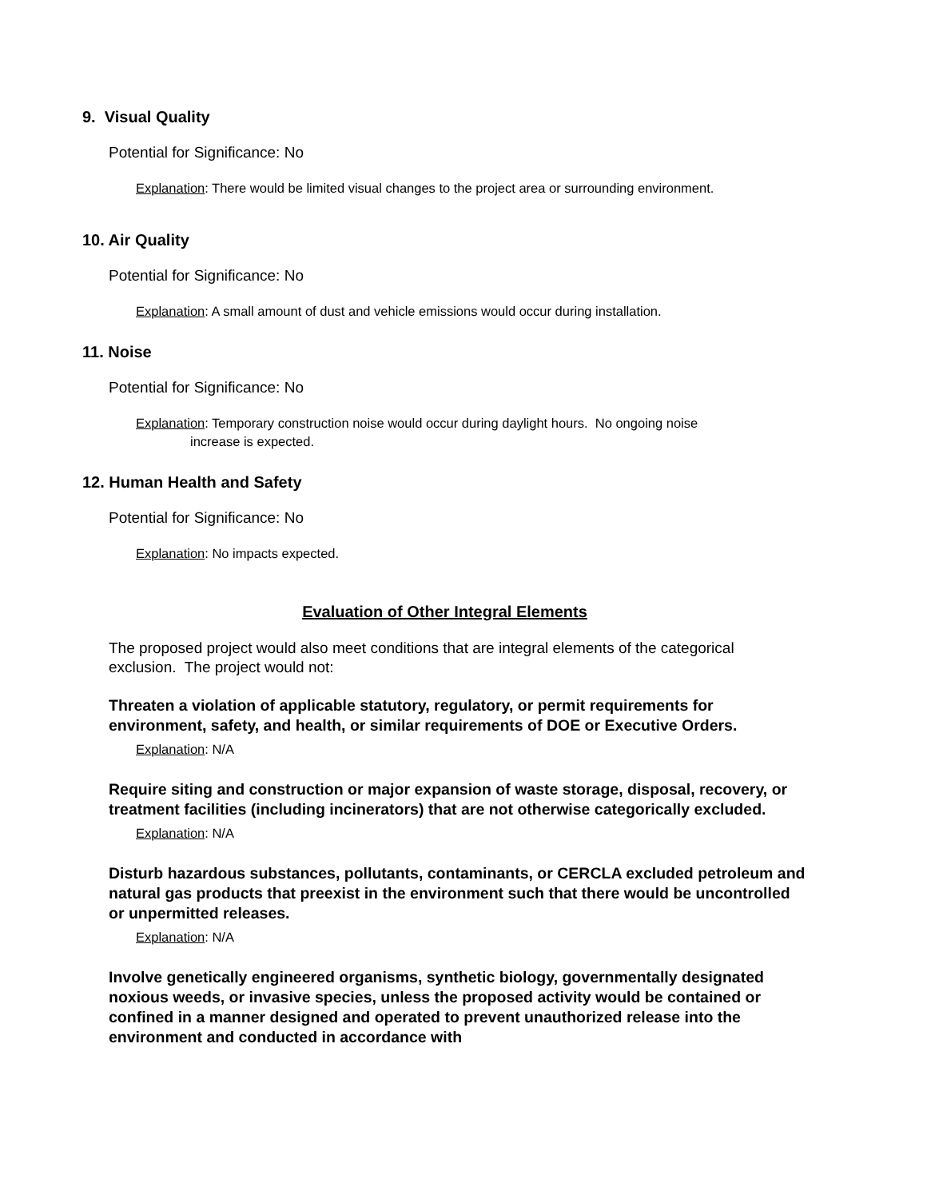9. Visual Quality
Potential for Significance: No
Explanation: There would be limited visual changes to the project area or surrounding environment.
10. Air Quality
Potential for Significance: No
Explanation: A small amount of dust and vehicle emissions would occur during installation.
11. Noise
Potential for Significance: No
Explanation: Temporary construction noise would occur during daylight hours. No ongoing noise
increase is expected.
12. Human Health and Safety
Potential for Significance: No
Explanation: No impacts expected.
Evaluation of Other Integral Elements
The proposed project would also meet conditions that are integral elements of the categorical exclusion. The project would not:
Threaten a violation of applicable statutory, regulatory, or permit requirements for environment, safety, and health, or similar requirements of DOE or Executive Orders.
Explanation: N/A
Require siting and construction or major expansion of waste storage, disposal, recovery, or treatment facilities (including incinerators) that are not otherwise categorically excluded.
Explanation: N/A
Disturb hazardous substances, pollutants, contaminants, or CERCLA excluded petroleum and natural gas products that preexist in the environment such that there would be uncontrolled or unpermitted releases.
Explanation: N/A
Involve genetically engineered organisms, synthetic biology, governmentally designated noxious weeds, or invasive species, unless the proposed activity would be contained or confined in a manner designed and operated to prevent unauthorized release into the environment and conducted in accordance with